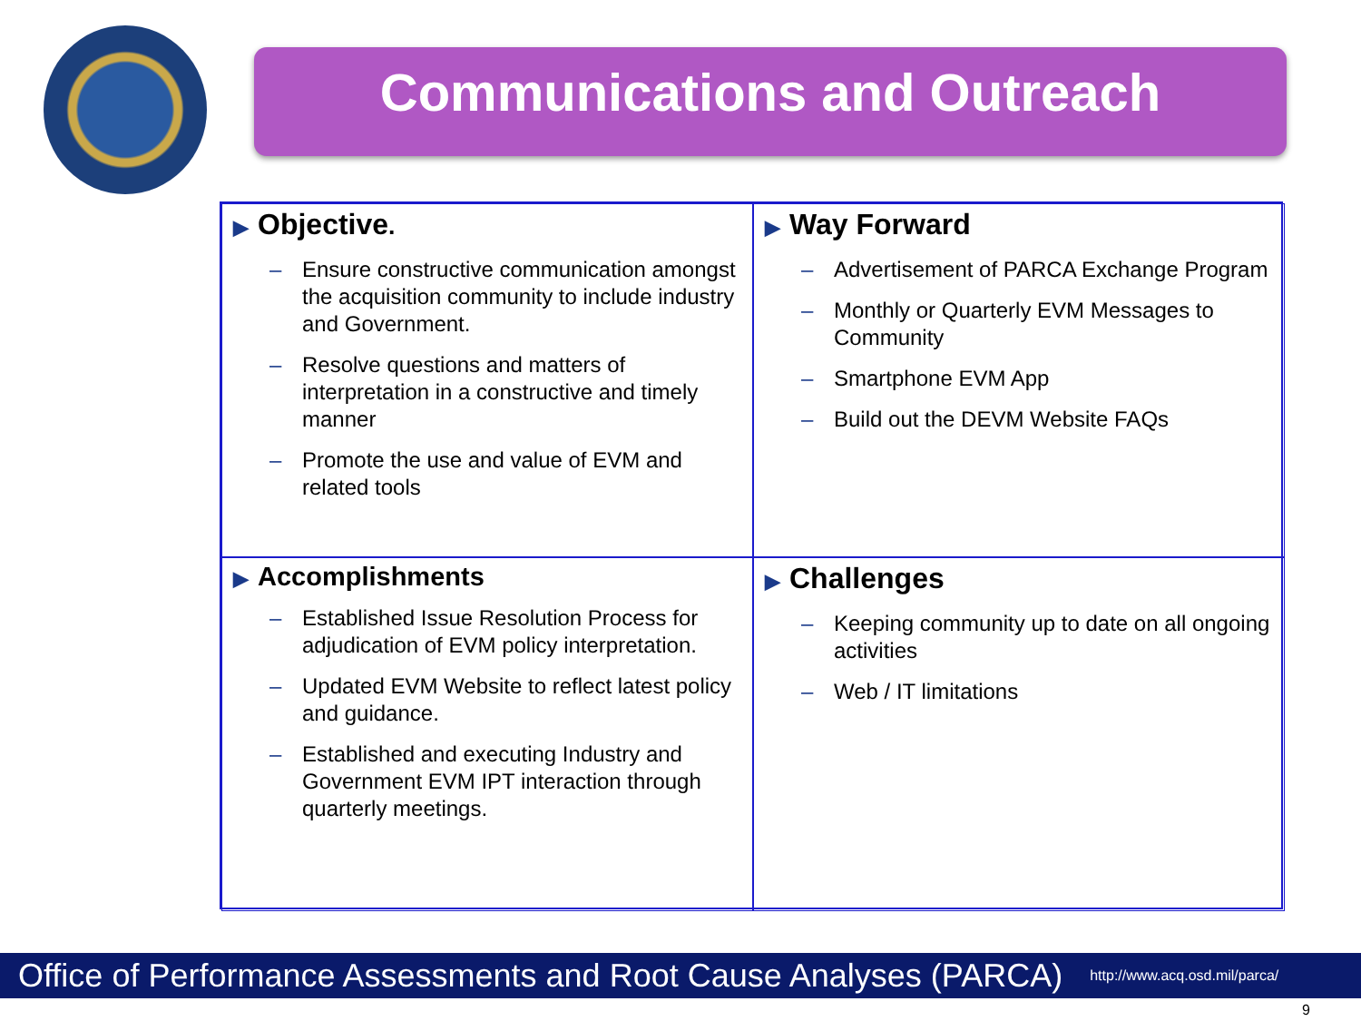Communications and Outreach
▶ Objective.
– Ensure constructive communication amongst the acquisition community to include industry and Government.
– Resolve questions and matters of interpretation in a constructive and timely manner
– Promote the use and value of EVM and related tools
▶ Way Forward
– Advertisement of PARCA Exchange Program
– Monthly or Quarterly EVM Messages to Community
– Smartphone EVM App
– Build out the DEVM Website FAQs
▶ Accomplishments
– Established Issue Resolution Process for adjudication of EVM policy interpretation.
– Updated EVM Website to reflect latest policy and guidance.
– Established and executing Industry and Government EVM IPT interaction through quarterly meetings.
▶ Challenges
– Keeping community up to date on all ongoing activities
– Web / IT limitations
Office of Performance Assessments and Root Cause Analyses (PARCA) http://www.acq.osd.mil/parca/
9